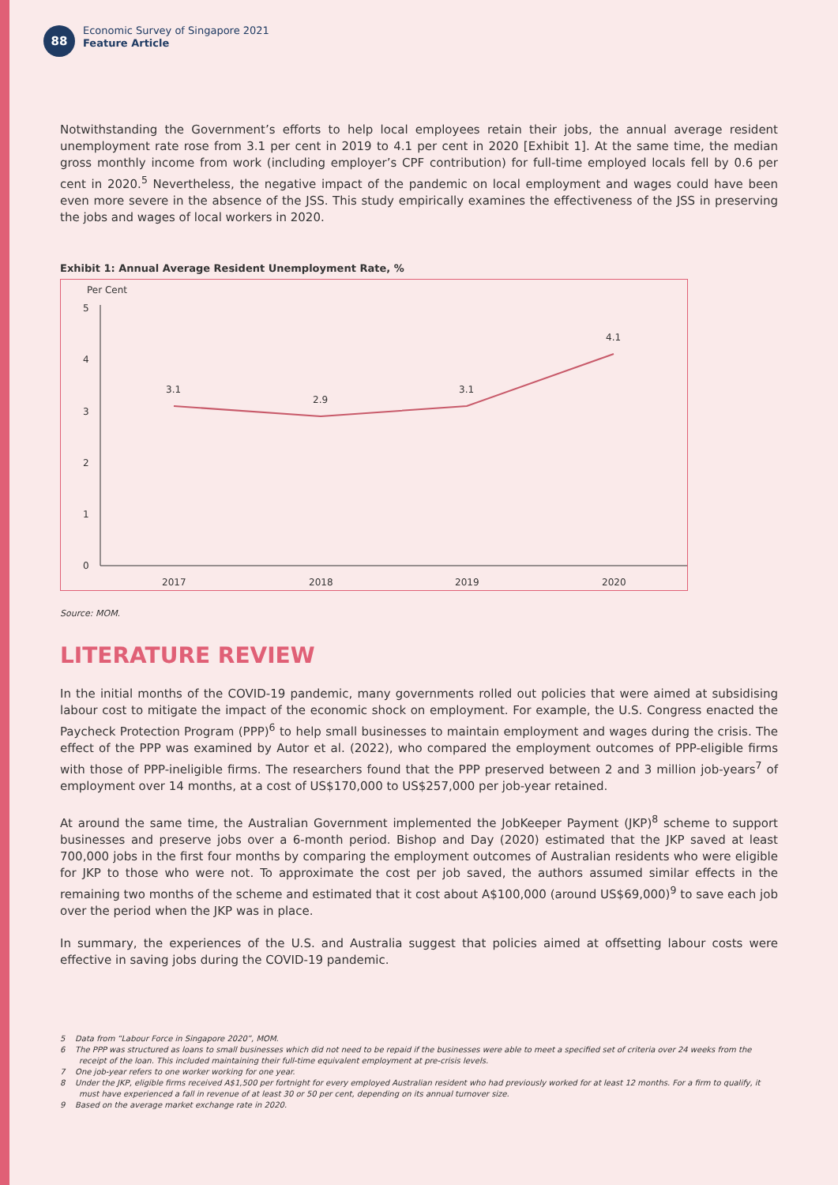88
Economic Survey of Singapore 2021
Feature Article
Notwithstanding the Government’s efforts to help local employees retain their jobs, the annual average resident unemployment rate rose from 3.1 per cent in 2019 to 4.1 per cent in 2020 [Exhibit 1]. At the same time, the median gross monthly income from work (including employer’s CPF contribution) for full-time employed locals fell by 0.6 per cent in 2020.<sup>5</sup> Nevertheless, the negative impact of the pandemic on local employment and wages could have been even more severe in the absence of the JSS. This study empirically examines the effectiveness of the JSS in preserving the jobs and wages of local workers in 2020.
Exhibit 1: Annual Average Resident Unemployment Rate, %
Per Cent
5
4
3
2
1
0
3.1
2.9
3.1
4.1
2017
2018
2019
2020
Source: MOM.
LITERATURE REVIEW
In the initial months of the COVID-19 pandemic, many governments rolled out policies that were aimed at subsidising labour cost to mitigate the impact of the economic shock on employment. For example, the U.S. Congress enacted the Paycheck Protection Program (PPP)<sup>6</sup> to help small businesses to maintain employment and wages during the crisis. The effect of the PPP was examined by Autor et al. (2022), who compared the employment outcomes of PPP-eligible firms with those of PPP-ineligible firms. The researchers found that the PPP preserved between 2 and 3 million job-years<sup>7</sup> of employment over 14 months, at a cost of US$170,000 to US$257,000 per job-year retained.
At around the same time, the Australian Government implemented the JobKeeper Payment (JKP)<sup>8</sup> scheme to support businesses and preserve jobs over a 6-month period. Bishop and Day (2020) estimated that the JKP saved at least 700,000 jobs in the first four months by comparing the employment outcomes of Australian residents who were eligible for JKP to those who were not. To approximate the cost per job saved, the authors assumed similar effects in the remaining two months of the scheme and estimated that it cost about A$100,000 (around US$69,000)<sup>9</sup> to save each job over the period when the JKP was in place.
In summary, the experiences of the U.S. and Australia suggest that policies aimed at offsetting labour costs were effective in saving jobs during the COVID-19 pandemic.
5 Data from “Labour Force in Singapore 2020”, MOM.
6 The PPP was structured as loans to small businesses which did not need to be repaid if the businesses were able to meet a specified set of criteria over 24 weeks from the receipt of the loan. This included maintaining their full-time equivalent employment at pre-crisis levels.
7 One job-year refers to one worker working for one year.
8 Under the JKP, eligible firms received A$1,500 per fortnight for every employed Australian resident who had previously worked for at least 12 months. For a firm to qualify, it must have experienced a fall in revenue of at least 30 or 50 per cent, depending on its annual turnover size.
9 Based on the average market exchange rate in 2020.